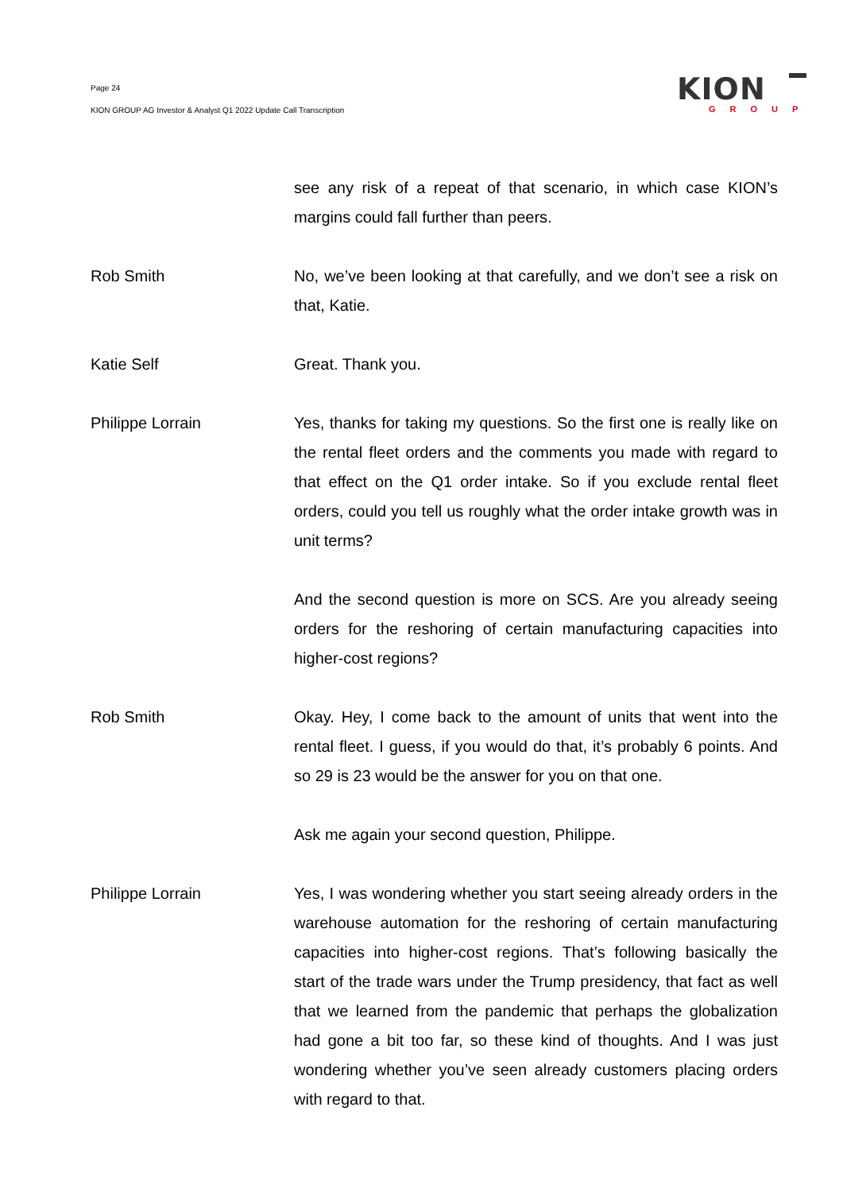Page 24
KION GROUP AG Investor & Analyst Q1 2022 Update Call Transcription
KION
GROUP
see any risk of a repeat of that scenario, in which case KION’s margins could fall further than peers.
Rob Smith No, we’ve been looking at that carefully, and we don’t see a risk on that, Katie.
Katie Self Great. Thank you.
Philippe Lorrain Yes, thanks for taking my questions. So the first one is really like on the rental fleet orders and the comments you made with regard to that effect on the Q1 order intake. So if you exclude rental fleet orders, could you tell us roughly what the order intake growth was in unit terms?
And the second question is more on SCS. Are you already seeing orders for the reshoring of certain manufacturing capacities into higher-cost regions?
Rob Smith Okay. Hey, I come back to the amount of units that went into the rental fleet. I guess, if you would do that, it’s probably 6 points. And so 29 is 23 would be the answer for you on that one.
Ask me again your second question, Philippe.
Philippe Lorrain Yes, I was wondering whether you start seeing already orders in the warehouse automation for the reshoring of certain manufacturing capacities into higher-cost regions. That’s following basically the start of the trade wars under the Trump presidency, that fact as well that we learned from the pandemic that perhaps the globalization had gone a bit too far, so these kind of thoughts. And I was just wondering whether you’ve seen already customers placing orders with regard to that.